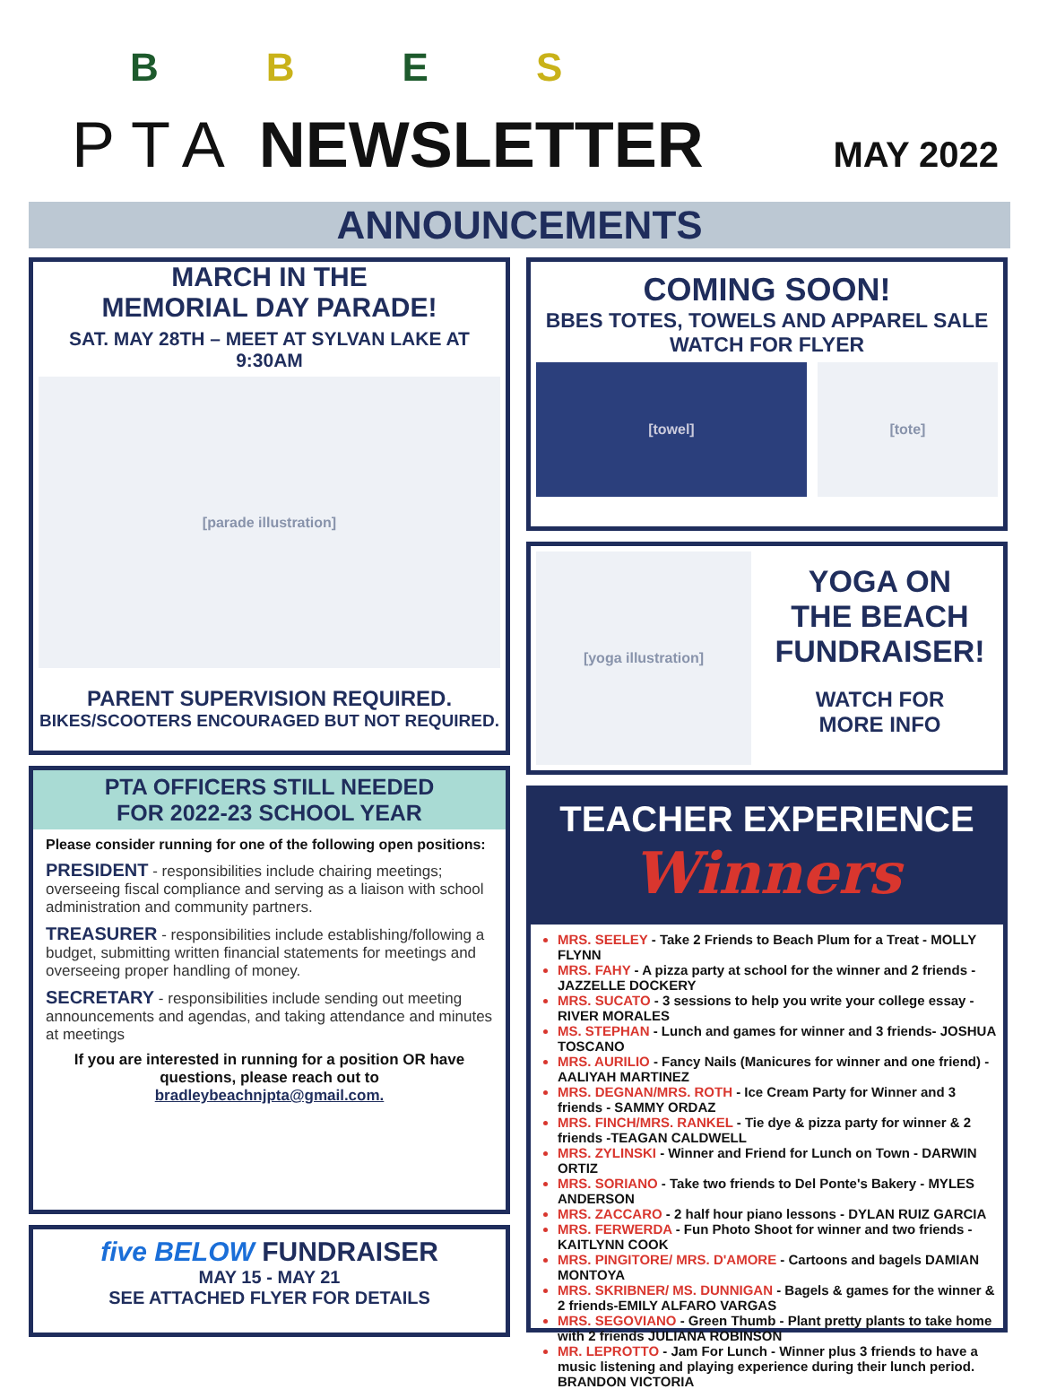BBES
PTA NEWSLETTER MAY 2022
ANNOUNCEMENTS
MARCH IN THE
MEMORIAL DAY PARADE!
SAT. MAY 28TH – MEET AT SYLVAN LAKE AT 9:30AM
[parade illustration]
PARENT SUPERVISION REQUIRED.
BIKES/SCOOTERS ENCOURAGED BUT NOT REQUIRED.
PTA OFFICERS STILL NEEDED
FOR 2022-23 SCHOOL YEAR
Please consider running for one of the following open positions:
PRESIDENT - responsibilities include chairing meetings; overseeing fiscal compliance and serving as a liaison with school administration and community partners.
TREASURER - responsibilities include establishing/following a budget, submitting written financial statements for meetings and overseeing proper handling of money.
SECRETARY - responsibilities include sending out meeting announcements and agendas, and taking attendance and minutes at meetings
If you are interested in running for a position OR have questions, please reach out to bradleybeachnjpta@gmail.com.
five BELOW FUNDRAISER
MAY 15 - MAY 21
SEE ATTACHED FLYER FOR DETAILS
COMING SOON!
BBES TOTES, TOWELS AND APPAREL SALE
WATCH FOR FLYER
[towel] [tote]
[yoga illustration]
YOGA ON
THE BEACH
FUNDRAISER!
WATCH FOR
MORE INFO
TEACHER EXPERIENCE
Winners
MRS. SEELEY - Take 2 Friends to Beach Plum for a Treat - MOLLY FLYNN
MRS. FAHY - A pizza party at school for the winner and 2 friends - JAZZELLE DOCKERY
MRS. SUCATO - 3 sessions to help you write your college essay - RIVER MORALES
MS. STEPHAN - Lunch and games for winner and 3 friends- JOSHUA TOSCANO
MRS. AURILIO - Fancy Nails (Manicures for winner and one friend) - AALIYAH MARTINEZ
MRS. DEGNAN/MRS. ROTH - Ice Cream Party for Winner and 3 friends - SAMMY ORDAZ
MRS. FINCH/MRS. RANKEL - Tie dye & pizza party for winner & 2 friends -TEAGAN CALDWELL
MRS. ZYLINSKI - Winner and Friend for Lunch on Town - DARWIN ORTIZ
MRS. SORIANO - Take two friends to Del Ponte's Bakery - MYLES ANDERSON
MRS. ZACCARO - 2 half hour piano lessons - DYLAN RUIZ GARCIA
MRS. FERWERDA - Fun Photo Shoot for winner and two friends - KAITLYNN COOK
MRS. PINGITORE/ MRS. D'AMORE - Cartoons and bagels DAMIAN MONTOYA
MRS. SKRIBNER/ MS. DUNNIGAN - Bagels & games for the winner & 2 friends-EMILY ALFARO VARGAS
MRS. SEGOVIANO - Green Thumb - Plant pretty plants to take home with 2 friends JULIANA ROBINSON
MR. LEPROTTO - Jam For Lunch - Winner plus 3 friends to have a music listening and playing experience during their lunch period. BRANDON VICTORIA